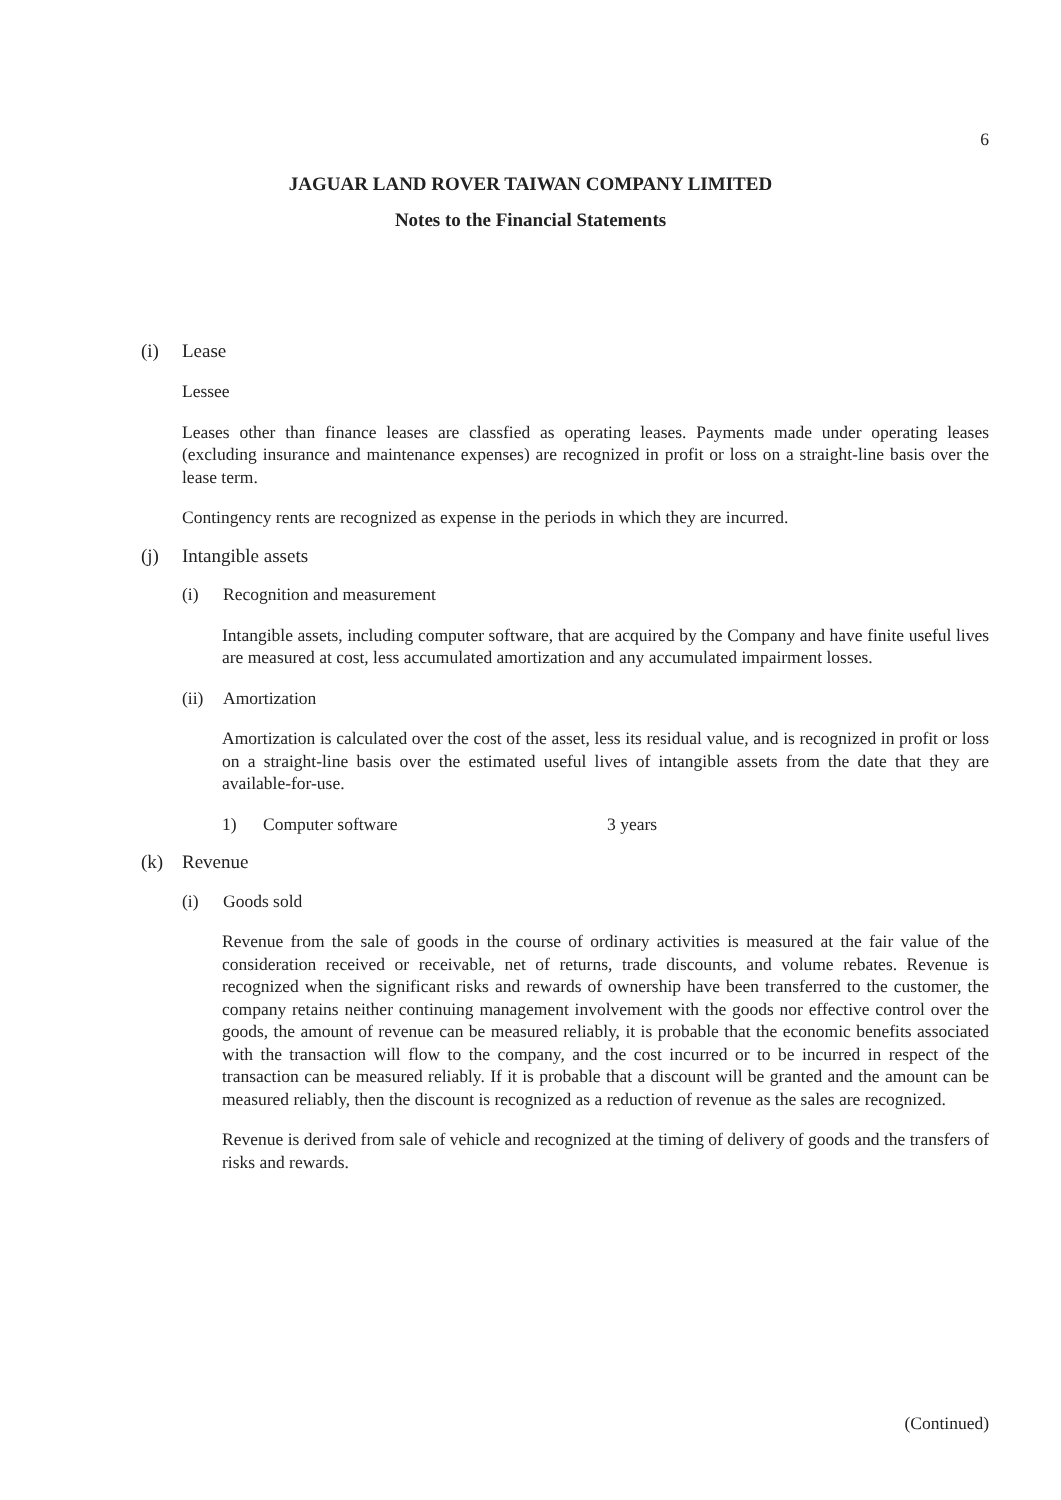6
JAGUAR LAND ROVER TAIWAN COMPANY LIMITED
Notes to the Financial Statements
(i) Lease
Lessee
Leases other than finance leases are classfied as operating leases. Payments made under operating leases (excluding insurance and maintenance expenses) are recognized in profit or loss on a straight-line basis over the lease term.
Contingency rents are recognized as expense in the periods in which they are incurred.
(j) Intangible assets
(i) Recognition and measurement
Intangible assets, including computer software, that are acquired by the Company and have finite useful lives are measured at cost, less accumulated amortization and any accumulated impairment losses.
(ii) Amortization
Amortization is calculated over the cost of the asset, less its residual value, and is recognized in profit or loss on a straight-line basis over the estimated useful lives of intangible assets from the date that they are available-for-use.
1) Computer software 3 years
(k) Revenue
(i) Goods sold
Revenue from the sale of goods in the course of ordinary activities is measured at the fair value of the consideration received or receivable, net of returns, trade discounts, and volume rebates. Revenue is recognized when the significant risks and rewards of ownership have been transferred to the customer, the company retains neither continuing management involvement with the goods nor effective control over the goods, the amount of revenue can be measured reliably, it is probable that the economic benefits associated with the transaction will flow to the company, and the cost incurred or to be incurred in respect of the transaction can be measured reliably. If it is probable that a discount will be granted and the amount can be measured reliably, then the discount is recognized as a reduction of revenue as the sales are recognized.
Revenue is derived from sale of vehicle and recognized at the timing of delivery of goods and the transfers of risks and rewards.
(Continued)